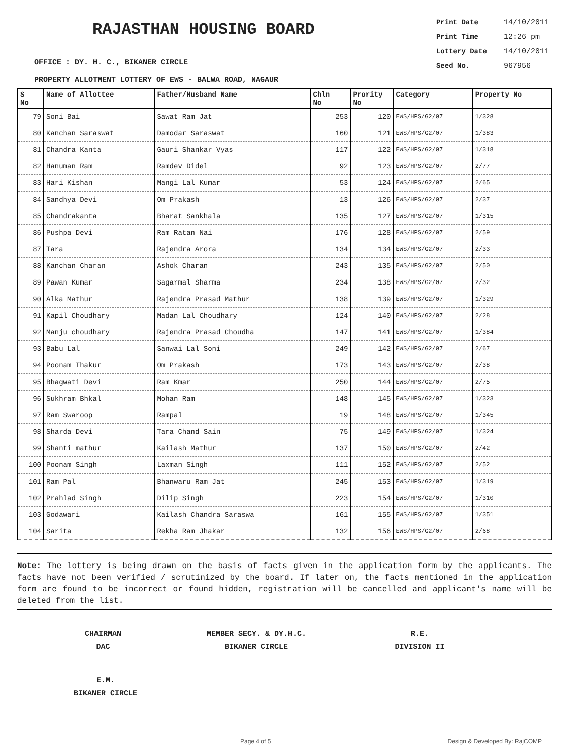RAJASTHAN HOUSING BOARD
Print Date 14/10/2011
Print Time 12:26 pm
Lottery Date 14/10/2011
Seed No. 967956
OFFICE : DY. H. C., BIKANER CIRCLE
PROPERTY ALLOTMENT LOTTERY OF EWS - BALWA ROAD, NAGAUR
| S No | Name of Allottee | Father/Husband Name | Chln No | Prority No | Category | Property No |
| --- | --- | --- | --- | --- | --- | --- |
| 79 | Soni Bai | Sawat Ram Jat | 253 | 120 | EWS/HPS/G2/07 | 1/328 |
| 80 | Kanchan Saraswat | Damodar Saraswat | 160 | 121 | EWS/HPS/G2/07 | 1/383 |
| 81 | Chandra Kanta | Gauri Shankar Vyas | 117 | 122 | EWS/HPS/G2/07 | 1/318 |
| 82 | Hanuman Ram | Ramdev Didel | 92 | 123 | EWS/HPS/G2/07 | 2/77 |
| 83 | Hari Kishan | Mangi Lal Kumar | 53 | 124 | EWS/HPS/G2/07 | 2/65 |
| 84 | Sandhya Devi | Om Prakash | 13 | 126 | EWS/HPS/G2/07 | 2/37 |
| 85 | Chandrakanta | Bharat Sankhala | 135 | 127 | EWS/HPS/G2/07 | 1/315 |
| 86 | Pushpa Devi | Ram Ratan Nai | 176 | 128 | EWS/HPS/G2/07 | 2/59 |
| 87 | Tara | Rajendra Arora | 134 | 134 | EWS/HPS/G2/07 | 2/33 |
| 88 | Kanchan Charan | Ashok Charan | 243 | 135 | EWS/HPS/G2/07 | 2/50 |
| 89 | Pawan Kumar | Sagarmal Sharma | 234 | 138 | EWS/HPS/G2/07 | 2/32 |
| 90 | Alka Mathur | Rajendra Prasad Mathur | 138 | 139 | EWS/HPS/G2/07 | 1/329 |
| 91 | Kapil Choudhary | Madan Lal Choudhary | 124 | 140 | EWS/HPS/G2/07 | 2/28 |
| 92 | Manju choudhary | Rajendra Prasad Choudha | 147 | 141 | EWS/HPS/G2/07 | 1/384 |
| 93 | Babu Lal | Sanwai Lal Soni | 249 | 142 | EWS/HPS/G2/07 | 2/67 |
| 94 | Poonam Thakur | Om Prakash | 173 | 143 | EWS/HPS/G2/07 | 2/38 |
| 95 | Bhagwati Devi | Ram Kmar | 250 | 144 | EWS/HPS/G2/07 | 2/75 |
| 96 | Sukhram Bhkal | Mohan Ram | 148 | 145 | EWS/HPS/G2/07 | 1/323 |
| 97 | Ram Swaroop | Rampal | 19 | 148 | EWS/HPS/G2/07 | 1/345 |
| 98 | Sharda Devi | Tara Chand Sain | 75 | 149 | EWS/HPS/G2/07 | 1/324 |
| 99 | Shanti mathur | Kailash Mathur | 137 | 150 | EWS/HPS/G2/07 | 2/42 |
| 100 | Poonam Singh | Laxman Singh | 111 | 152 | EWS/HPS/G2/07 | 2/52 |
| 101 | Ram Pal | Bhanwaru Ram Jat | 245 | 153 | EWS/HPS/G2/07 | 1/319 |
| 102 | Prahlad Singh | Dilip Singh | 223 | 154 | EWS/HPS/G2/07 | 1/310 |
| 103 | Godawari | Kailash Chandra Saraswa | 161 | 155 | EWS/HPS/G2/07 | 1/351 |
| 104 | Sarita | Rekha Ram Jhakar | 132 | 156 | EWS/HPS/G2/07 | 2/68 |
Note: The lottery is being drawn on the basis of facts given in the application form by the applicants. The facts have not been verified / scrutinized by the board. If later on, the facts mentioned in the application form are found to be incorrect or found hidden, registration will be cancelled and applicant's name will be deleted from the list.
CHAIRMAN
DAC
MEMBER SECY. & DY.H.C.
BIKANER CIRCLE
R.E.
DIVISION II
E.M.
BIKANER CIRCLE
Page 4 of 5 Design & Developed By: RajCOMP